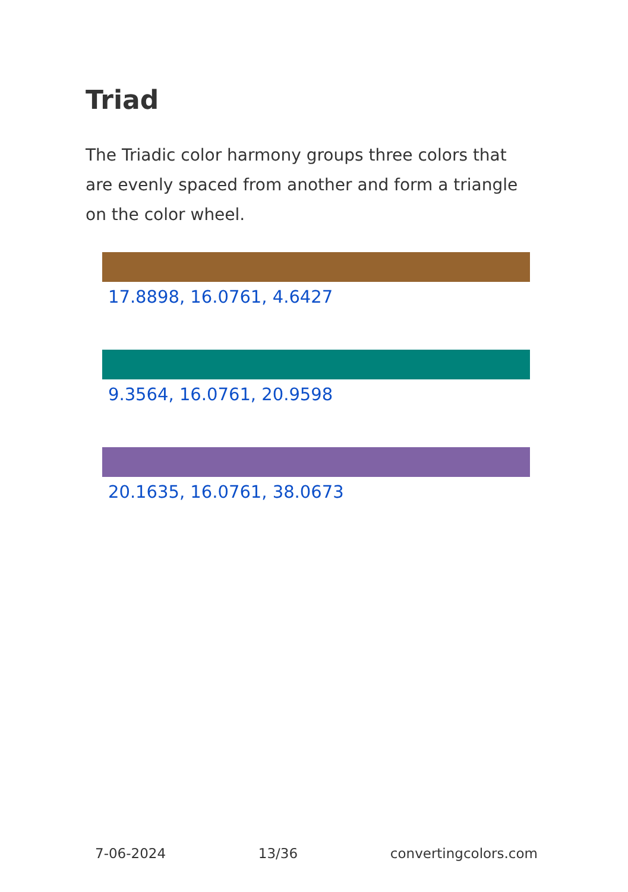Triad
The Triadic color harmony groups three colors that are evenly spaced from another and form a triangle on the color wheel.
17.8898, 16.0761, 4.6427
9.3564, 16.0761, 20.9598
20.1635, 16.0761, 38.0673
7-06-2024 13/36 convertingcolors.com